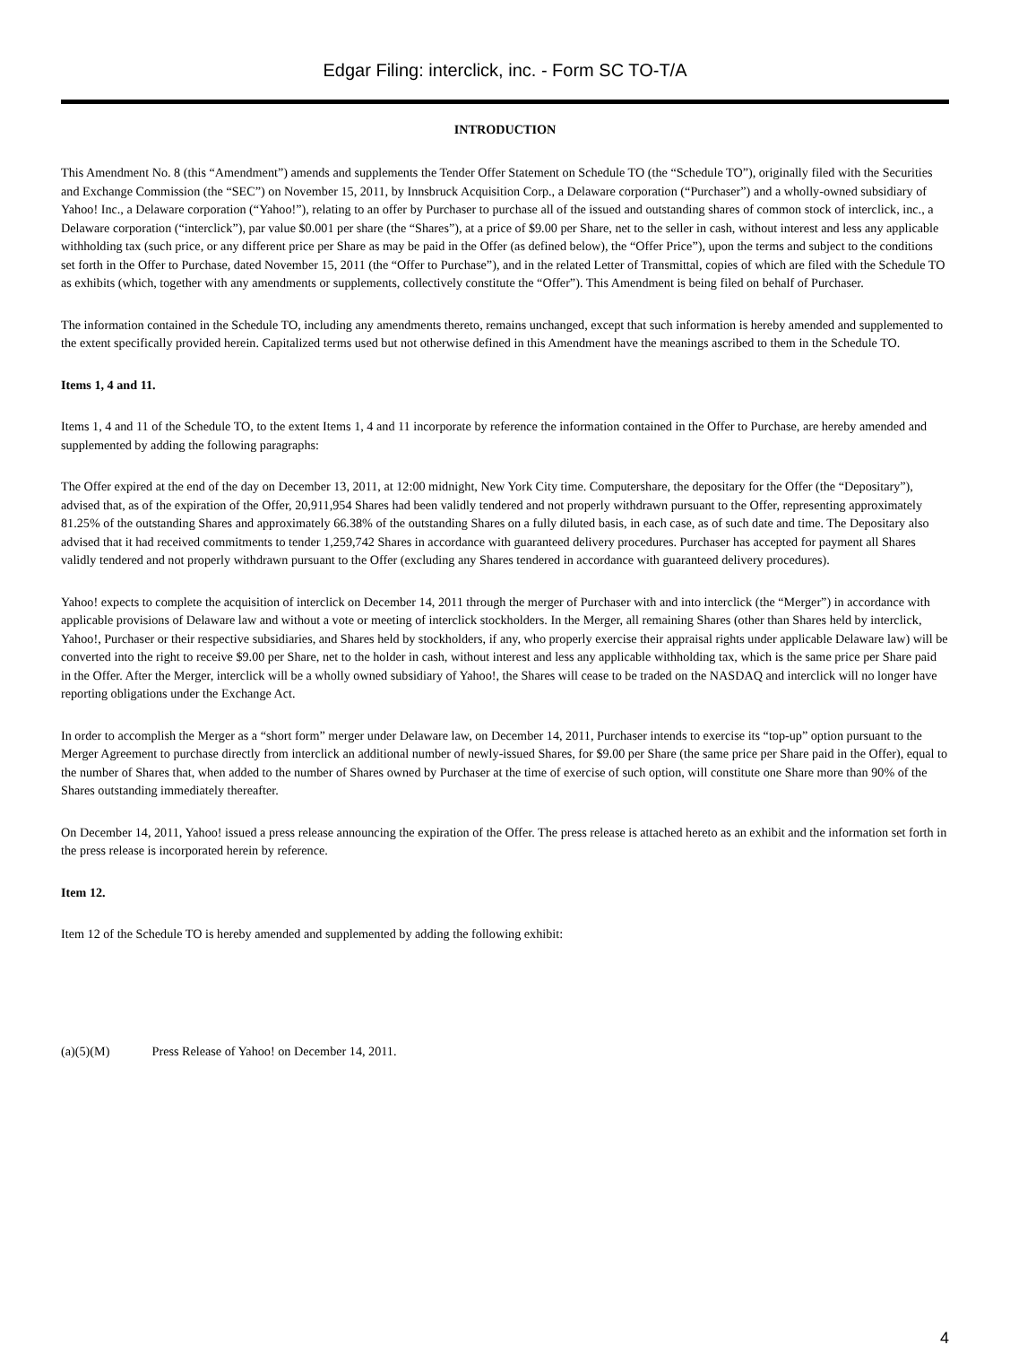Edgar Filing: interclick, inc. - Form SC TO-T/A
INTRODUCTION
This Amendment No. 8 (this “Amendment”) amends and supplements the Tender Offer Statement on Schedule TO (the “Schedule TO”), originally filed with the Securities and Exchange Commission (the “SEC”) on November 15, 2011, by Innsbruck Acquisition Corp., a Delaware corporation (“Purchaser”) and a wholly-owned subsidiary of Yahoo! Inc., a Delaware corporation (“Yahoo!”), relating to an offer by Purchaser to purchase all of the issued and outstanding shares of common stock of interclick, inc., a Delaware corporation (“interclick”), par value $0.001 per share (the “Shares”), at a price of $9.00 per Share, net to the seller in cash, without interest and less any applicable withholding tax (such price, or any different price per Share as may be paid in the Offer (as defined below), the “Offer Price”), upon the terms and subject to the conditions set forth in the Offer to Purchase, dated November 15, 2011 (the “Offer to Purchase”), and in the related Letter of Transmittal, copies of which are filed with the Schedule TO as exhibits (which, together with any amendments or supplements, collectively constitute the “Offer”). This Amendment is being filed on behalf of Purchaser.
The information contained in the Schedule TO, including any amendments thereto, remains unchanged, except that such information is hereby amended and supplemented to the extent specifically provided herein. Capitalized terms used but not otherwise defined in this Amendment have the meanings ascribed to them in the Schedule TO.
Items 1, 4 and 11.
Items 1, 4 and 11 of the Schedule TO, to the extent Items 1, 4 and 11 incorporate by reference the information contained in the Offer to Purchase, are hereby amended and supplemented by adding the following paragraphs:
The Offer expired at the end of the day on December 13, 2011, at 12:00 midnight, New York City time. Computershare, the depositary for the Offer (the “Depositary”), advised that, as of the expiration of the Offer, 20,911,954 Shares had been validly tendered and not properly withdrawn pursuant to the Offer, representing approximately 81.25% of the outstanding Shares and approximately 66.38% of the outstanding Shares on a fully diluted basis, in each case, as of such date and time. The Depositary also advised that it had received commitments to tender 1,259,742 Shares in accordance with guaranteed delivery procedures. Purchaser has accepted for payment all Shares validly tendered and not properly withdrawn pursuant to the Offer (excluding any Shares tendered in accordance with guaranteed delivery procedures).
Yahoo! expects to complete the acquisition of interclick on December 14, 2011 through the merger of Purchaser with and into interclick (the “Merger”) in accordance with applicable provisions of Delaware law and without a vote or meeting of interclick stockholders. In the Merger, all remaining Shares (other than Shares held by interclick, Yahoo!, Purchaser or their respective subsidiaries, and Shares held by stockholders, if any, who properly exercise their appraisal rights under applicable Delaware law) will be converted into the right to receive $9.00 per Share, net to the holder in cash, without interest and less any applicable withholding tax, which is the same price per Share paid in the Offer. After the Merger, interclick will be a wholly owned subsidiary of Yahoo!, the Shares will cease to be traded on the NASDAQ and interclick will no longer have reporting obligations under the Exchange Act.
In order to accomplish the Merger as a “short form” merger under Delaware law, on December 14, 2011, Purchaser intends to exercise its “top-up” option pursuant to the Merger Agreement to purchase directly from interclick an additional number of newly-issued Shares, for $9.00 per Share (the same price per Share paid in the Offer), equal to the number of Shares that, when added to the number of Shares owned by Purchaser at the time of exercise of such option, will constitute one Share more than 90% of the Shares outstanding immediately thereafter.
On December 14, 2011, Yahoo! issued a press release announcing the expiration of the Offer. The press release is attached hereto as an exhibit and the information set forth in the press release is incorporated herein by reference.
Item 12.
Item 12 of the Schedule TO is hereby amended and supplemented by adding the following exhibit:
(a)(5)(M) Press Release of Yahoo! on December 14, 2011.
4